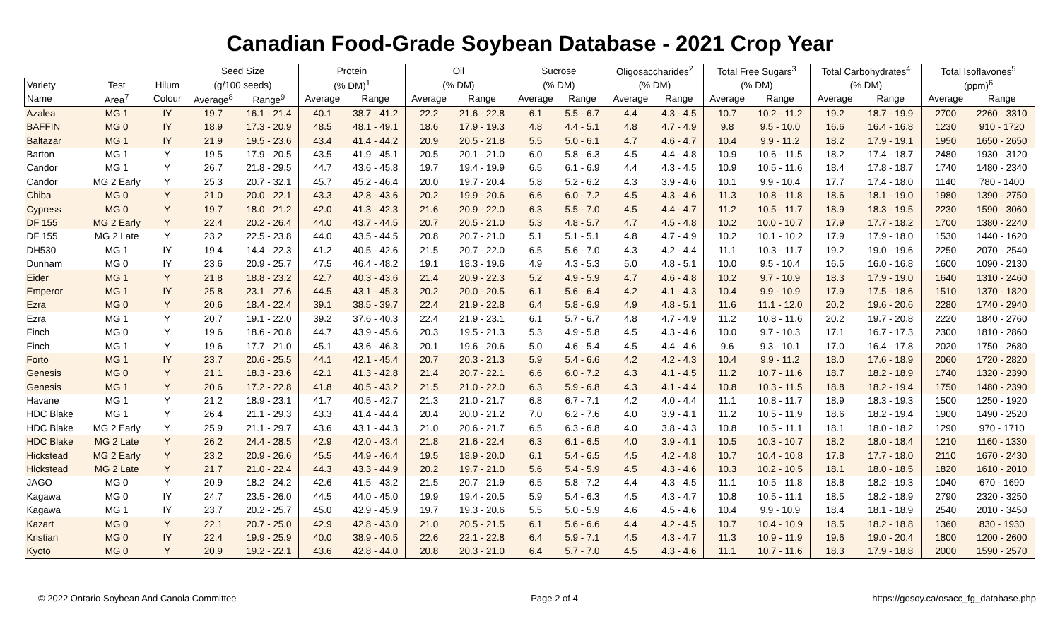Canadian Food-Grade Soybean Database - 2021 Crop Year
| | | | Seed Size | | Protein | | Oil | | Sucrose | | Oligosaccharides<sup>2</sup> | | Total Free Sugars<sup>3</sup> | | Total Carbohydrates<sup>4</sup> | | Total Isoflavones<sup>5</sup> | |
| --- | --- | --- | --- | --- | --- | --- | --- | --- | --- | --- | --- | --- | --- | --- | --- | --- | --- | --- |
| Variety | Test | Hilum | (g/100 seeds) | | (% DM)<sup>1</sup> | | (% DM) | | (% DM) | | (% DM) | | (% DM) | | (% DM) | | (ppm)<sup>6</sup> | |
| Name | Area<sup>7</sup> | Colour | Average<sup>8</sup> | Range<sup>9</sup> | Average | Range | Average | Range | Average | Range | Average | Range | Average | Range | Average | Range | Average | Range |
| Azalea | MG 1 | IY | 19.7 | 16.1 - 21.4 | 40.1 | 38.7 - 41.2 | 22.2 | 21.6 - 22.8 | 6.1 | 5.5 - 6.7 | 4.4 | 4.3 - 4.5 | 10.7 | 10.2 - 11.2 | 19.2 | 18.7 - 19.9 | 2700 | 2260 - 3310 |
| BAFFIN | MG 0 | IY | 18.9 | 17.3 - 20.9 | 48.5 | 48.1 - 49.1 | 18.6 | 17.9 - 19.3 | 4.8 | 4.4 - 5.1 | 4.8 | 4.7 - 4.9 | 9.8 | 9.5 - 10.0 | 16.6 | 16.4 - 16.8 | 1230 | 910 - 1720 |
| Baltazar | MG 1 | IY | 21.9 | 19.5 - 23.6 | 43.4 | 41.4 - 44.2 | 20.9 | 20.5 - 21.8 | 5.5 | 5.0 - 6.1 | 4.7 | 4.6 - 4.7 | 10.4 | 9.9 - 11.2 | 18.2 | 17.9 - 19.1 | 1950 | 1650 - 2650 |
| Barton | MG 1 | Y | 19.5 | 17.9 - 20.5 | 43.5 | 41.9 - 45.1 | 20.5 | 20.1 - 21.0 | 6.0 | 5.8 - 6.3 | 4.5 | 4.4 - 4.8 | 10.9 | 10.6 - 11.5 | 18.2 | 17.4 - 18.7 | 2480 | 1930 - 3120 |
| Candor | MG 1 | Y | 26.7 | 21.8 - 29.5 | 44.7 | 43.6 - 45.8 | 19.7 | 19.4 - 19.9 | 6.5 | 6.1 - 6.9 | 4.4 | 4.3 - 4.5 | 10.9 | 10.5 - 11.6 | 18.4 | 17.8 - 18.7 | 1740 | 1480 - 2340 |
| Candor | MG 2 Early | Y | 25.3 | 20.7 - 32.1 | 45.7 | 45.2 - 46.4 | 20.0 | 19.7 - 20.4 | 5.8 | 5.2 - 6.2 | 4.3 | 3.9 - 4.6 | 10.1 | 9.9 - 10.4 | 17.7 | 17.4 - 18.0 | 1140 | 780 - 1400 |
| Chiba | MG 0 | Y | 21.0 | 20.0 - 22.1 | 43.3 | 42.8 - 43.6 | 20.2 | 19.9 - 20.6 | 6.6 | 6.0 - 7.2 | 4.5 | 4.3 - 4.6 | 11.3 | 10.8 - 11.8 | 18.6 | 18.1 - 19.0 | 1980 | 1390 - 2750 |
| Cypress | MG 0 | Y | 19.7 | 18.0 - 21.2 | 42.0 | 41.3 - 42.3 | 21.6 | 20.9 - 22.0 | 6.3 | 5.5 - 7.0 | 4.5 | 4.4 - 4.7 | 11.2 | 10.5 - 11.7 | 18.9 | 18.3 - 19.5 | 2230 | 1590 - 3060 |
| DF 155 | MG 2 Early | Y | 22.4 | 20.2 - 26.4 | 44.0 | 43.7 - 44.5 | 20.7 | 20.5 - 21.0 | 5.3 | 4.8 - 5.7 | 4.7 | 4.5 - 4.8 | 10.2 | 10.0 - 10.7 | 17.9 | 17.7 - 18.2 | 1700 | 1380 - 2240 |
| DF 155 | MG 2 Late | Y | 23.2 | 22.5 - 23.8 | 44.0 | 43.5 - 44.5 | 20.8 | 20.7 - 21.0 | 5.1 | 5.1 - 5.1 | 4.8 | 4.7 - 4.9 | 10.2 | 10.1 - 10.2 | 17.9 | 17.9 - 18.0 | 1530 | 1440 - 1620 |
| DH530 | MG 1 | IY | 19.4 | 14.4 - 22.3 | 41.2 | 40.5 - 42.6 | 21.5 | 20.7 - 22.0 | 6.5 | 5.6 - 7.0 | 4.3 | 4.2 - 4.4 | 11.1 | 10.3 - 11.7 | 19.2 | 19.0 - 19.6 | 2250 | 2070 - 2540 |
| Dunham | MG 0 | IY | 23.6 | 20.9 - 25.7 | 47.5 | 46.4 - 48.2 | 19.1 | 18.3 - 19.6 | 4.9 | 4.3 - 5.3 | 5.0 | 4.8 - 5.1 | 10.0 | 9.5 - 10.4 | 16.5 | 16.0 - 16.8 | 1600 | 1090 - 2130 |
| Eider | MG 1 | Y | 21.8 | 18.8 - 23.2 | 42.7 | 40.3 - 43.6 | 21.4 | 20.9 - 22.3 | 5.2 | 4.9 - 5.9 | 4.7 | 4.6 - 4.8 | 10.2 | 9.7 - 10.9 | 18.3 | 17.9 - 19.0 | 1640 | 1310 - 2460 |
| Emperor | MG 1 | IY | 25.8 | 23.1 - 27.6 | 44.5 | 43.1 - 45.3 | 20.2 | 20.0 - 20.5 | 6.1 | 5.6 - 6.4 | 4.2 | 4.1 - 4.3 | 10.4 | 9.9 - 10.9 | 17.9 | 17.5 - 18.6 | 1510 | 1370 - 1820 |
| Ezra | MG 0 | Y | 20.6 | 18.4 - 22.4 | 39.1 | 38.5 - 39.7 | 22.4 | 21.9 - 22.8 | 6.4 | 5.8 - 6.9 | 4.9 | 4.8 - 5.1 | 11.6 | 11.1 - 12.0 | 20.2 | 19.6 - 20.6 | 2280 | 1740 - 2940 |
| Ezra | MG 1 | Y | 20.7 | 19.1 - 22.0 | 39.2 | 37.6 - 40.3 | 22.4 | 21.9 - 23.1 | 6.1 | 5.7 - 6.7 | 4.8 | 4.7 - 4.9 | 11.2 | 10.8 - 11.6 | 20.2 | 19.7 - 20.8 | 2220 | 1840 - 2760 |
| Finch | MG 0 | Y | 19.6 | 18.6 - 20.8 | 44.7 | 43.9 - 45.6 | 20.3 | 19.5 - 21.3 | 5.3 | 4.9 - 5.8 | 4.5 | 4.3 - 4.6 | 10.0 | 9.7 - 10.3 | 17.1 | 16.7 - 17.3 | 2300 | 1810 - 2860 |
| Finch | MG 1 | Y | 19.6 | 17.7 - 21.0 | 45.1 | 43.6 - 46.3 | 20.1 | 19.6 - 20.6 | 5.0 | 4.6 - 5.4 | 4.5 | 4.4 - 4.6 | 9.6 | 9.3 - 10.1 | 17.0 | 16.4 - 17.8 | 2020 | 1750 - 2680 |
| Forto | MG 1 | IY | 23.7 | 20.6 - 25.5 | 44.1 | 42.1 - 45.4 | 20.7 | 20.3 - 21.3 | 5.9 | 5.4 - 6.6 | 4.2 | 4.2 - 4.3 | 10.4 | 9.9 - 11.2 | 18.0 | 17.6 - 18.9 | 2060 | 1720 - 2820 |
| Genesis | MG 0 | Y | 21.1 | 18.3 - 23.6 | 42.1 | 41.3 - 42.8 | 21.4 | 20.7 - 22.1 | 6.6 | 6.0 - 7.2 | 4.3 | 4.1 - 4.5 | 11.2 | 10.7 - 11.6 | 18.7 | 18.2 - 18.9 | 1740 | 1320 - 2390 |
| Genesis | MG 1 | Y | 20.6 | 17.2 - 22.8 | 41.8 | 40.5 - 43.2 | 21.5 | 21.0 - 22.0 | 6.3 | 5.9 - 6.8 | 4.3 | 4.1 - 4.4 | 10.8 | 10.3 - 11.5 | 18.8 | 18.2 - 19.4 | 1750 | 1480 - 2390 |
| Havane | MG 1 | Y | 21.2 | 18.9 - 23.1 | 41.7 | 40.5 - 42.7 | 21.3 | 21.0 - 21.7 | 6.8 | 6.7 - 7.1 | 4.2 | 4.0 - 4.4 | 11.1 | 10.8 - 11.7 | 18.9 | 18.3 - 19.3 | 1500 | 1250 - 1920 |
| HDC Blake | MG 1 | Y | 26.4 | 21.1 - 29.3 | 43.3 | 41.4 - 44.4 | 20.4 | 20.0 - 21.2 | 7.0 | 6.2 - 7.6 | 4.0 | 3.9 - 4.1 | 11.2 | 10.5 - 11.9 | 18.6 | 18.2 - 19.4 | 1900 | 1490 - 2520 |
| HDC Blake | MG 2 Early | Y | 25.9 | 21.1 - 29.7 | 43.6 | 43.1 - 44.3 | 21.0 | 20.6 - 21.7 | 6.5 | 6.3 - 6.8 | 4.0 | 3.8 - 4.3 | 10.8 | 10.5 - 11.1 | 18.1 | 18.0 - 18.2 | 1290 | 970 - 1710 |
| HDC Blake | MG 2 Late | Y | 26.2 | 24.4 - 28.5 | 42.9 | 42.0 - 43.4 | 21.8 | 21.6 - 22.4 | 6.3 | 6.1 - 6.5 | 4.0 | 3.9 - 4.1 | 10.5 | 10.3 - 10.7 | 18.2 | 18.0 - 18.4 | 1210 | 1160 - 1330 |
| Hickstead | MG 2 Early | Y | 23.2 | 20.9 - 26.6 | 45.5 | 44.9 - 46.4 | 19.5 | 18.9 - 20.0 | 6.1 | 5.4 - 6.5 | 4.5 | 4.2 - 4.8 | 10.7 | 10.4 - 10.8 | 17.8 | 17.7 - 18.0 | 2110 | 1670 - 2430 |
| Hickstead | MG 2 Late | Y | 21.7 | 21.0 - 22.4 | 44.3 | 43.3 - 44.9 | 20.2 | 19.7 - 21.0 | 5.6 | 5.4 - 5.9 | 4.5 | 4.3 - 4.6 | 10.3 | 10.2 - 10.5 | 18.1 | 18.0 - 18.5 | 1820 | 1610 - 2010 |
| JAGO | MG 0 | Y | 20.9 | 18.2 - 24.2 | 42.6 | 41.5 - 43.2 | 21.5 | 20.7 - 21.9 | 6.5 | 5.8 - 7.2 | 4.4 | 4.3 - 4.5 | 11.1 | 10.5 - 11.8 | 18.8 | 18.2 - 19.3 | 1040 | 670 - 1690 |
| Kagawa | MG 0 | IY | 24.7 | 23.5 - 26.0 | 44.5 | 44.0 - 45.0 | 19.9 | 19.4 - 20.5 | 5.9 | 5.4 - 6.3 | 4.5 | 4.3 - 4.7 | 10.8 | 10.5 - 11.1 | 18.5 | 18.2 - 18.9 | 2790 | 2320 - 3250 |
| Kagawa | MG 1 | IY | 23.7 | 20.2 - 25.7 | 45.0 | 42.9 - 45.9 | 19.7 | 19.3 - 20.6 | 5.5 | 5.0 - 5.9 | 4.6 | 4.5 - 4.6 | 10.4 | 9.9 - 10.9 | 18.4 | 18.1 - 18.9 | 2540 | 2010 - 3450 |
| Kazart | MG 0 | Y | 22.1 | 20.7 - 25.0 | 42.9 | 42.8 - 43.0 | 21.0 | 20.5 - 21.5 | 6.1 | 5.6 - 6.6 | 4.4 | 4.2 - 4.5 | 10.7 | 10.4 - 10.9 | 18.5 | 18.2 - 18.8 | 1360 | 830 - 1930 |
| Kristian | MG 0 | IY | 22.4 | 19.9 - 25.9 | 40.0 | 38.9 - 40.5 | 22.6 | 22.1 - 22.8 | 6.4 | 5.9 - 7.1 | 4.5 | 4.3 - 4.7 | 11.3 | 10.9 - 11.9 | 19.6 | 19.0 - 20.4 | 1800 | 1200 - 2600 |
| Kyoto | MG 0 | Y | 20.9 | 19.2 - 22.1 | 43.6 | 42.8 - 44.0 | 20.8 | 20.3 - 21.0 | 6.4 | 5.7 - 7.0 | 4.5 | 4.3 - 4.6 | 11.1 | 10.7 - 11.6 | 18.3 | 17.9 - 18.8 | 2000 | 1590 - 2570 |
© 2022 Ontario Soybean And Canola Committee Page 2 of 4 https://gosoy.ca/osacc_fg_database.php